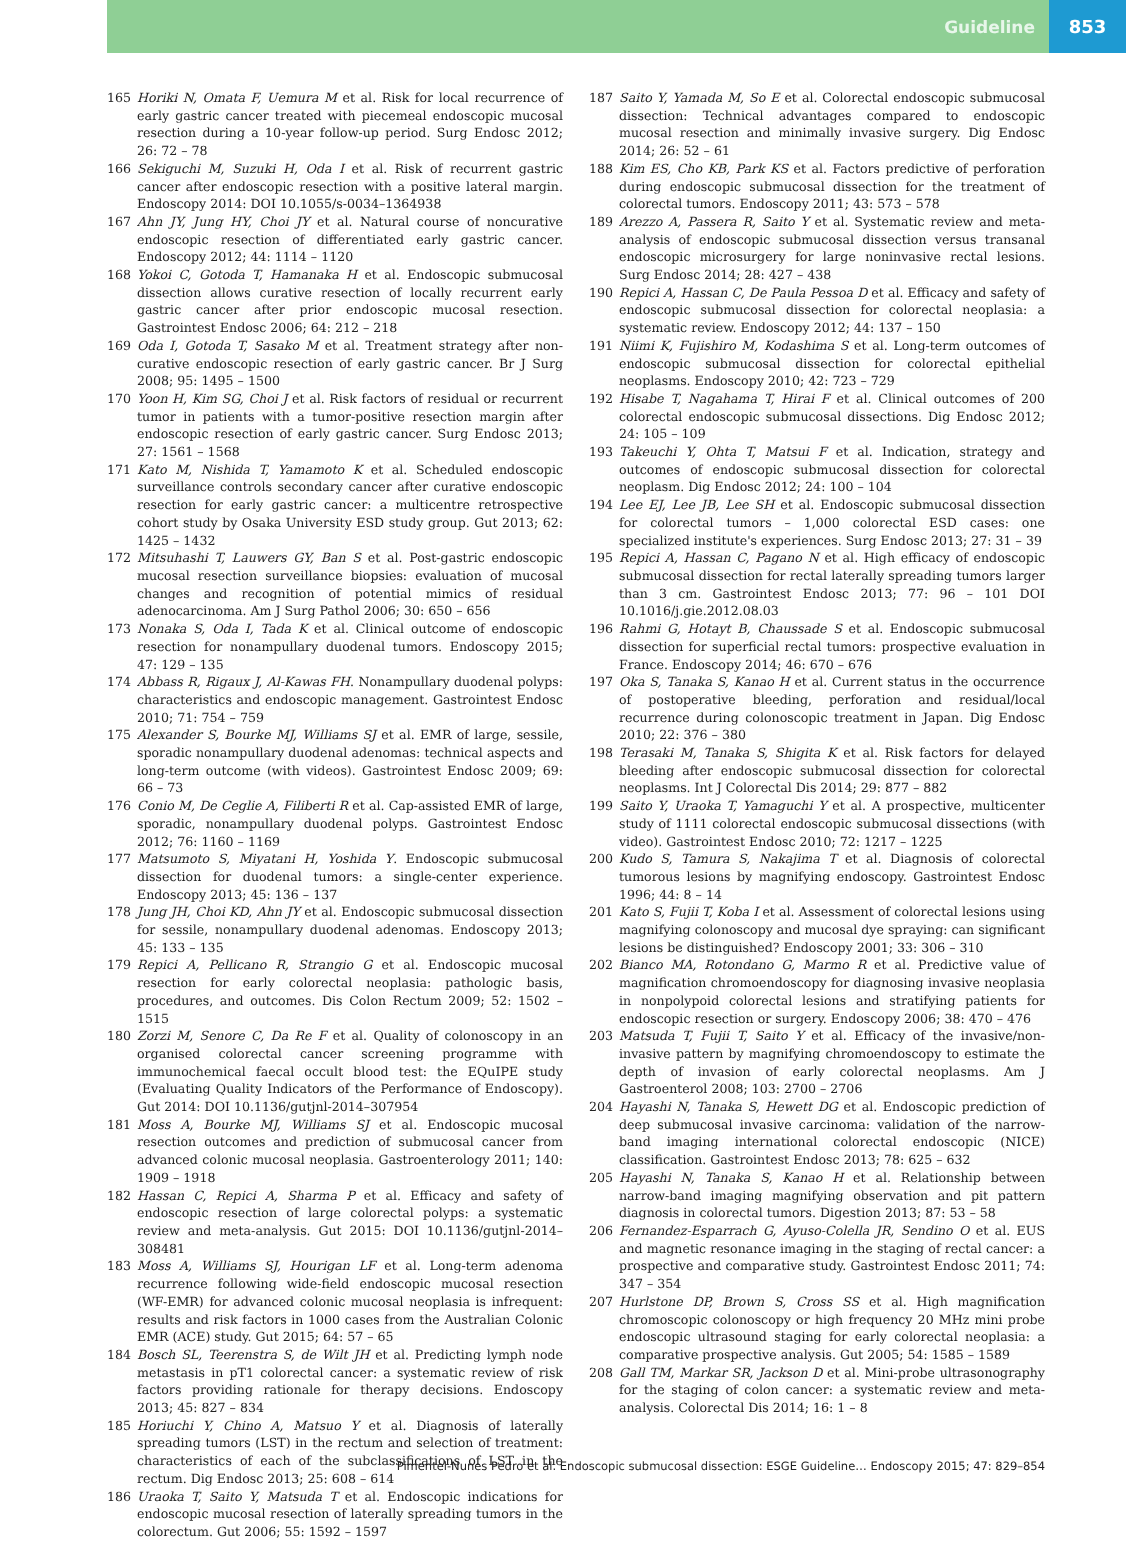Guideline 853
165 Horiki N, Omata F, Uemura M et al. Risk for local recurrence of early gastric cancer treated with piecemeal endoscopic mucosal resection during a 10-year follow-up period. Surg Endosc 2012; 26: 72 – 78
166 Sekiguchi M, Suzuki H, Oda I et al. Risk of recurrent gastric cancer after endoscopic resection with a positive lateral margin. Endoscopy 2014: DOI 10.1055/s-0034–1364938
167 Ahn JY, Jung HY, Choi JY et al. Natural course of noncurative endoscopic resection of differentiated early gastric cancer. Endoscopy 2012; 44: 1114 – 1120
168 Yokoi C, Gotoda T, Hamanaka H et al. Endoscopic submucosal dissection allows curative resection of locally recurrent early gastric cancer after prior endoscopic mucosal resection. Gastrointest Endosc 2006; 64: 212 – 218
169 Oda I, Gotoda T, Sasako M et al. Treatment strategy after non-curative endoscopic resection of early gastric cancer. Br J Surg 2008; 95: 1495 – 1500
170 Yoon H, Kim SG, Choi J et al. Risk factors of residual or recurrent tumor in patients with a tumor-positive resection margin after endoscopic resection of early gastric cancer. Surg Endosc 2013; 27: 1561 – 1568
171 Kato M, Nishida T, Yamamoto K et al. Scheduled endoscopic surveillance controls secondary cancer after curative endoscopic resection for early gastric cancer: a multicentre retrospective cohort study by Osaka University ESD study group. Gut 2013; 62: 1425 – 1432
172 Mitsuhashi T, Lauwers GY, Ban S et al. Post-gastric endoscopic mucosal resection surveillance biopsies: evaluation of mucosal changes and recognition of potential mimics of residual adenocarcinoma. Am J Surg Pathol 2006; 30: 650 – 656
173 Nonaka S, Oda I, Tada K et al. Clinical outcome of endoscopic resection for nonampullary duodenal tumors. Endoscopy 2015; 47: 129 – 135
174 Abbass R, Rigaux J, Al-Kawas FH. Nonampullary duodenal polyps: characteristics and endoscopic management. Gastrointest Endosc 2010; 71: 754 – 759
175 Alexander S, Bourke MJ, Williams SJ et al. EMR of large, sessile, sporadic nonampullary duodenal adenomas: technical aspects and long-term outcome (with videos). Gastrointest Endosc 2009; 69: 66 – 73
176 Conio M, De Ceglie A, Filiberti R et al. Cap-assisted EMR of large, sporadic, nonampullary duodenal polyps. Gastrointest Endosc 2012; 76: 1160 – 1169
177 Matsumoto S, Miyatani H, Yoshida Y. Endoscopic submucosal dissection for duodenal tumors: a single-center experience. Endoscopy 2013; 45: 136 – 137
178 Jung JH, Choi KD, Ahn JY et al. Endoscopic submucosal dissection for sessile, nonampullary duodenal adenomas. Endoscopy 2013; 45: 133 – 135
179 Repici A, Pellicano R, Strangio G et al. Endoscopic mucosal resection for early colorectal neoplasia: pathologic basis, procedures, and outcomes. Dis Colon Rectum 2009; 52: 1502 – 1515
180 Zorzi M, Senore C, Da Re F et al. Quality of colonoscopy in an organised colorectal cancer screening programme with immunochemical faecal occult blood test: the EQuIPE study (Evaluating Quality Indicators of the Performance of Endoscopy). Gut 2014: DOI 10.1136/gutjnl-2014–307954
181 Moss A, Bourke MJ, Williams SJ et al. Endoscopic mucosal resection outcomes and prediction of submucosal cancer from advanced colonic mucosal neoplasia. Gastroenterology 2011; 140: 1909 – 1918
182 Hassan C, Repici A, Sharma P et al. Efficacy and safety of endoscopic resection of large colorectal polyps: a systematic review and meta-analysis. Gut 2015: DOI 10.1136/gutjnl-2014–308481
183 Moss A, Williams SJ, Hourigan LF et al. Long-term adenoma recurrence following wide-field endoscopic mucosal resection (WF-EMR) for advanced colonic mucosal neoplasia is infrequent: results and risk factors in 1000 cases from the Australian Colonic EMR (ACE) study. Gut 2015; 64: 57 – 65
184 Bosch SL, Teerenstra S, de Wilt JH et al. Predicting lymph node metastasis in pT1 colorectal cancer: a systematic review of risk factors providing rationale for therapy decisions. Endoscopy 2013; 45: 827 – 834
185 Horiuchi Y, Chino A, Matsuo Y et al. Diagnosis of laterally spreading tumors (LST) in the rectum and selection of treatment: characteristics of each of the subclassifications of LST in the rectum. Dig Endosc 2013; 25: 608 – 614
186 Uraoka T, Saito Y, Matsuda T et al. Endoscopic indications for endoscopic mucosal resection of laterally spreading tumors in the colorectum. Gut 2006; 55: 1592 – 1597
187 Saito Y, Yamada M, So E et al. Colorectal endoscopic submucosal dissection: Technical advantages compared to endoscopic mucosal resection and minimally invasive surgery. Dig Endosc 2014; 26: 52 – 61
188 Kim ES, Cho KB, Park KS et al. Factors predictive of perforation during endoscopic submucosal dissection for the treatment of colorectal tumors. Endoscopy 2011; 43: 573 – 578
189 Arezzo A, Passera R, Saito Y et al. Systematic review and meta-analysis of endoscopic submucosal dissection versus transanal endoscopic microsurgery for large noninvasive rectal lesions. Surg Endosc 2014; 28: 427 – 438
190 Repici A, Hassan C, De Paula Pessoa D et al. Efficacy and safety of endoscopic submucosal dissection for colorectal neoplasia: a systematic review. Endoscopy 2012; 44: 137 – 150
191 Niimi K, Fujishiro M, Kodashima S et al. Long-term outcomes of endoscopic submucosal dissection for colorectal epithelial neoplasms. Endoscopy 2010; 42: 723 – 729
192 Hisabe T, Nagahama T, Hirai F et al. Clinical outcomes of 200 colorectal endoscopic submucosal dissections. Dig Endosc 2012; 24: 105 – 109
193 Takeuchi Y, Ohta T, Matsui F et al. Indication, strategy and outcomes of endoscopic submucosal dissection for colorectal neoplasm. Dig Endosc 2012; 24: 100 – 104
194 Lee EJ, Lee JB, Lee SH et al. Endoscopic submucosal dissection for colorectal tumors – 1,000 colorectal ESD cases: one specialized institute's experiences. Surg Endosc 2013; 27: 31 – 39
195 Repici A, Hassan C, Pagano N et al. High efficacy of endoscopic submucosal dissection for rectal laterally spreading tumors larger than 3 cm. Gastrointest Endosc 2013; 77: 96 – 101 DOI 10.1016/j.gie.2012.08.03
196 Rahmi G, Hotayt B, Chaussade S et al. Endoscopic submucosal dissection for superficial rectal tumors: prospective evaluation in France. Endoscopy 2014; 46: 670 – 676
197 Oka S, Tanaka S, Kanao H et al. Current status in the occurrence of postoperative bleeding, perforation and residual/local recurrence during colonoscopic treatment in Japan. Dig Endosc 2010; 22: 376 – 380
198 Terasaki M, Tanaka S, Shigita K et al. Risk factors for delayed bleeding after endoscopic submucosal dissection for colorectal neoplasms. Int J Colorectal Dis 2014; 29: 877 – 882
199 Saito Y, Uraoka T, Yamaguchi Y et al. A prospective, multicenter study of 1111 colorectal endoscopic submucosal dissections (with video). Gastrointest Endosc 2010; 72: 1217 – 1225
200 Kudo S, Tamura S, Nakajima T et al. Diagnosis of colorectal tumorous lesions by magnifying endoscopy. Gastrointest Endosc 1996; 44: 8 – 14
201 Kato S, Fujii T, Koba I et al. Assessment of colorectal lesions using magnifying colonoscopy and mucosal dye spraying: can significant lesions be distinguished? Endoscopy 2001; 33: 306 – 310
202 Bianco MA, Rotondano G, Marmo R et al. Predictive value of magnification chromoendoscopy for diagnosing invasive neoplasia in nonpolypoid colorectal lesions and stratifying patients for endoscopic resection or surgery. Endoscopy 2006; 38: 470 – 476
203 Matsuda T, Fujii T, Saito Y et al. Efficacy of the invasive/non-invasive pattern by magnifying chromoendoscopy to estimate the depth of invasion of early colorectal neoplasms. Am J Gastroenterol 2008; 103: 2700 – 2706
204 Hayashi N, Tanaka S, Hewett DG et al. Endoscopic prediction of deep submucosal invasive carcinoma: validation of the narrow-band imaging international colorectal endoscopic (NICE) classification. Gastrointest Endosc 2013; 78: 625 – 632
205 Hayashi N, Tanaka S, Kanao H et al. Relationship between narrow-band imaging magnifying observation and pit pattern diagnosis in colorectal tumors. Digestion 2013; 87: 53 – 58
206 Fernandez-Esparrach G, Ayuso-Colella JR, Sendino O et al. EUS and magnetic resonance imaging in the staging of rectal cancer: a prospective and comparative study. Gastrointest Endosc 2011; 74: 347 – 354
207 Hurlstone DP, Brown S, Cross SS et al. High magnification chromoscopic colonoscopy or high frequency 20 MHz mini probe endoscopic ultrasound staging for early colorectal neoplasia: a comparative prospective analysis. Gut 2005; 54: 1585 – 1589
208 Gall TM, Markar SR, Jackson D et al. Mini-probe ultrasonography for the staging of colon cancer: a systematic review and meta-analysis. Colorectal Dis 2014; 16: 1 – 8
Pimentel-Nunes Pedro et al. Endoscopic submucosal dissection: ESGE Guideline… Endoscopy 2015; 47: 829–854